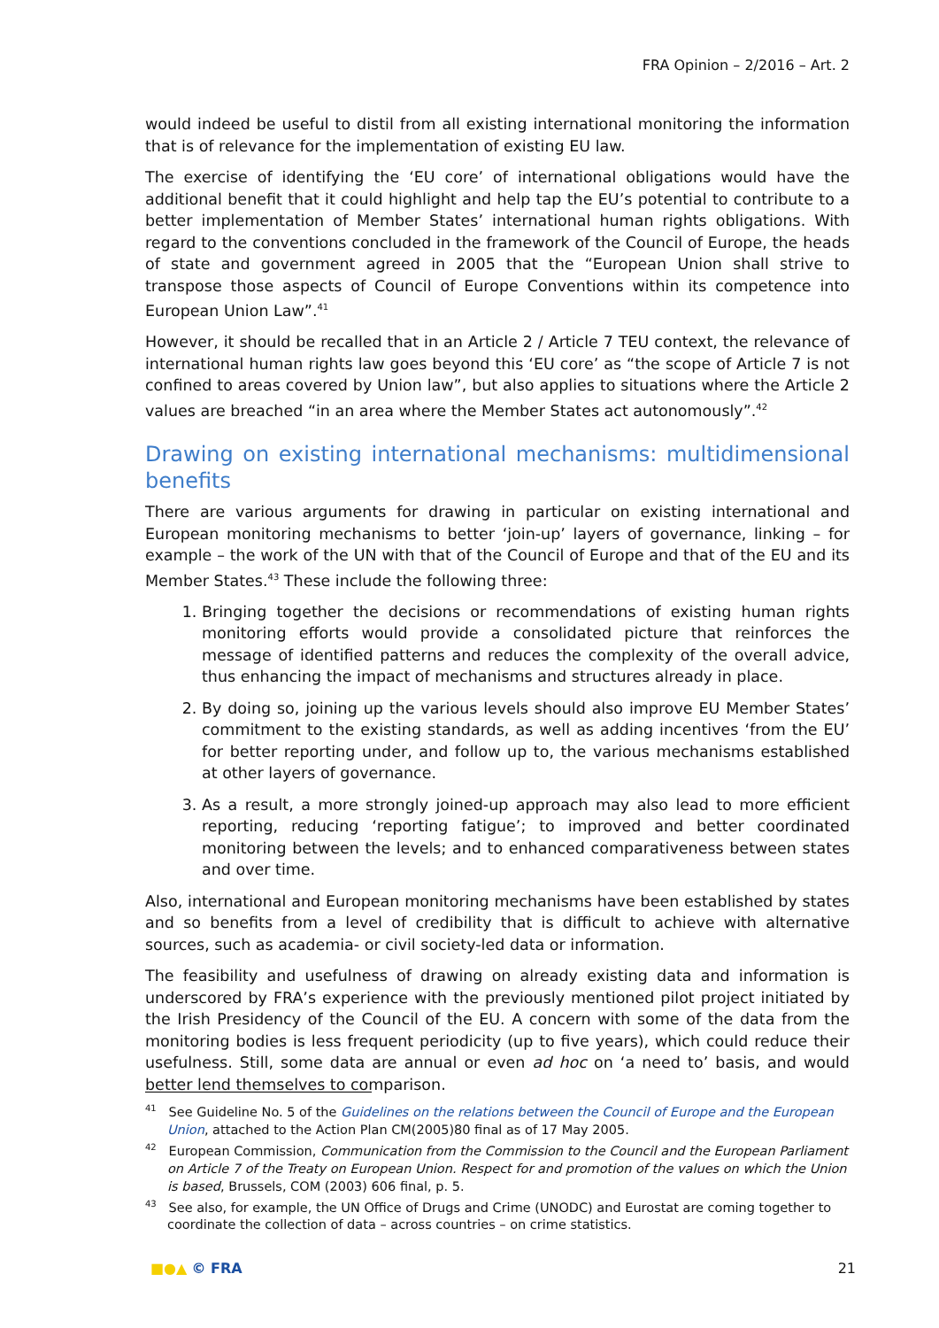FRA Opinion – 2/2016 – Art. 2
would indeed be useful to distil from all existing international monitoring the information that is of relevance for the implementation of existing EU law.
The exercise of identifying the ‘EU core’ of international obligations would have the additional benefit that it could highlight and help tap the EU’s potential to contribute to a better implementation of Member States’ international human rights obligations. With regard to the conventions concluded in the framework of the Council of Europe, the heads of state and government agreed in 2005 that the “European Union shall strive to transpose those aspects of Council of Europe Conventions within its competence into European Union Law”.<sup>41</sup>
However, it should be recalled that in an Article 2 / Article 7 TEU context, the relevance of international human rights law goes beyond this ‘EU core’ as “the scope of Article 7 is not confined to areas covered by Union law”, but also applies to situations where the Article 2 values are breached “in an area where the Member States act autonomously”.<sup>42</sup>
Drawing on existing international mechanisms: multidimensional benefits
There are various arguments for drawing in particular on existing international and European monitoring mechanisms to better ‘join-up’ layers of governance, linking – for example – the work of the UN with that of the Council of Europe and that of the EU and its Member States.<sup>43</sup> These include the following three:
1. Bringing together the decisions or recommendations of existing human rights monitoring efforts would provide a consolidated picture that reinforces the message of identified patterns and reduces the complexity of the overall advice, thus enhancing the impact of mechanisms and structures already in place.
2. By doing so, joining up the various levels should also improve EU Member States’ commitment to the existing standards, as well as adding incentives ‘from the EU’ for better reporting under, and follow up to, the various mechanisms established at other layers of governance.
3. As a result, a more strongly joined-up approach may also lead to more efficient reporting, reducing ‘reporting fatigue’; to improved and better coordinated monitoring between the levels; and to enhanced comparativeness between states and over time.
Also, international and European monitoring mechanisms have been established by states and so benefits from a level of credibility that is difficult to achieve with alternative sources, such as academia- or civil society-led data or information.
The feasibility and usefulness of drawing on already existing data and information is underscored by FRA’s experience with the previously mentioned pilot project initiated by the Irish Presidency of the Council of the EU. A concern with some of the data from the monitoring bodies is less frequent periodicity (up to five years), which could reduce their usefulness. Still, some data are annual or even ad hoc on ‘a need to’ basis, and would better lend themselves to comparison.
<sup>41</sup> See Guideline No. 5 of the Guidelines on the relations between the Council of Europe and the European Union, attached to the Action Plan CM(2005)80 final as of 17 May 2005.
<sup>42</sup> European Commission, Communication from the Commission to the Council and the European Parliament on Article 7 of the Treaty on European Union. Respect for and promotion of the values on which the Union is based, Brussels, COM (2003) 606 final, p. 5.
<sup>43</sup> See also, for example, the UN Office of Drugs and Crime (UNODC) and Eurostat are coming together to coordinate the collection of data – across countries – on crime statistics.
■●▲ © FRA 21